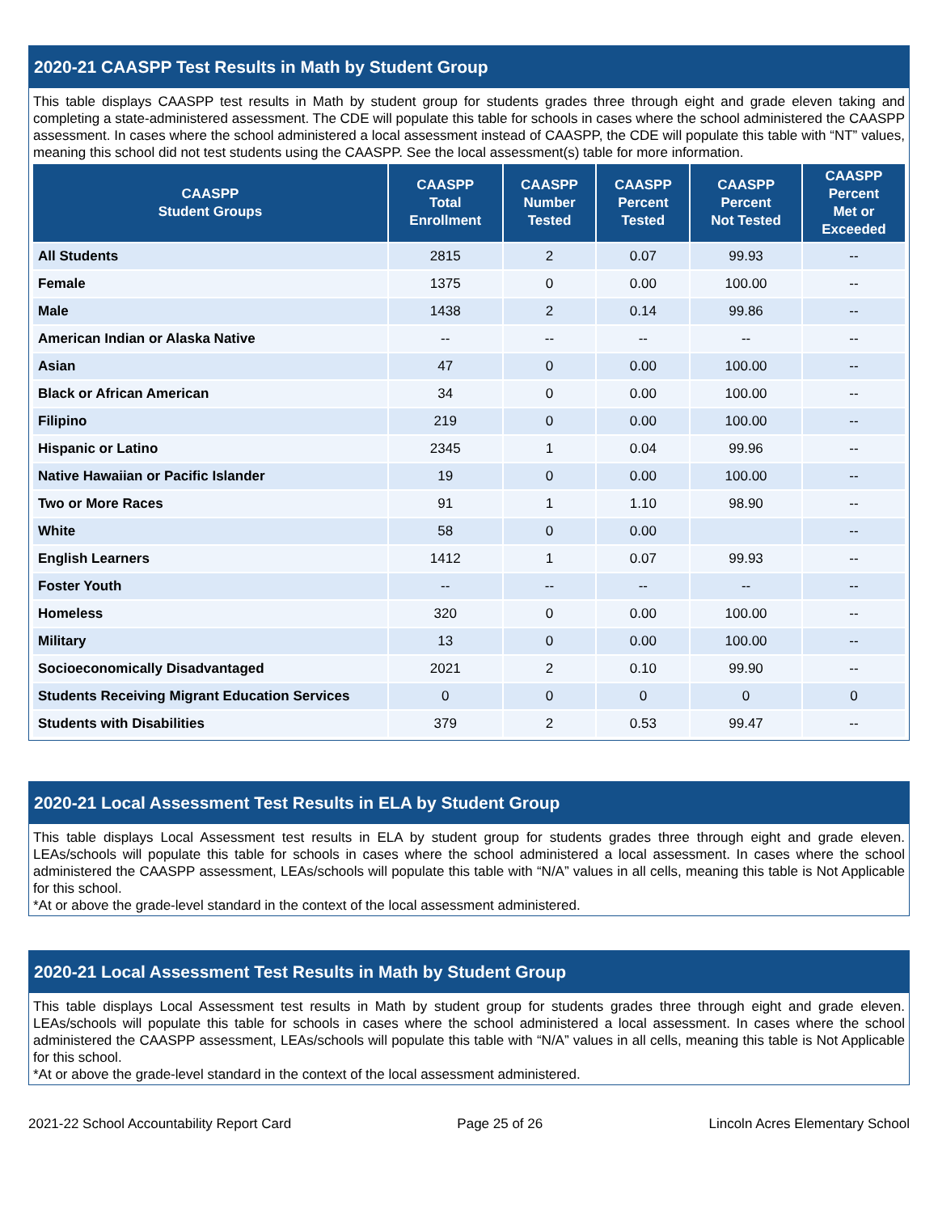2020-21 CAASPP Test Results in Math by Student Group
This table displays CAASPP test results in Math by student group for students grades three through eight and grade eleven taking and completing a state-administered assessment. The CDE will populate this table for schools in cases where the school administered the CAASPP assessment. In cases where the school administered a local assessment instead of CAASPP, the CDE will populate this table with “NT” values, meaning this school did not test students using the CAASPP. See the local assessment(s) table for more information.
| CAASPP Student Groups | CAASPP Total Enrollment | CAASPP Number Tested | CAASPP Percent Tested | CAASPP Percent Not Tested | CAASPP Percent Met or Exceeded |
| --- | --- | --- | --- | --- | --- |
| All Students | 2815 | 2 | 0.07 | 99.93 | -- |
| Female | 1375 | 0 | 0.00 | 100.00 | -- |
| Male | 1438 | 2 | 0.14 | 99.86 | -- |
| American Indian or Alaska Native | -- | -- | -- | -- | -- |
| Asian | 47 | 0 | 0.00 | 100.00 | -- |
| Black or African American | 34 | 0 | 0.00 | 100.00 | -- |
| Filipino | 219 | 0 | 0.00 | 100.00 | -- |
| Hispanic or Latino | 2345 | 1 | 0.04 | 99.96 | -- |
| Native Hawaiian or Pacific Islander | 19 | 0 | 0.00 | 100.00 | -- |
| Two or More Races | 91 | 1 | 1.10 | 98.90 | -- |
| White | 58 | 0 | 0.00 | | -- |
| English Learners | 1412 | 1 | 0.07 | 99.93 | -- |
| Foster Youth | -- | -- | -- | -- | -- |
| Homeless | 320 | 0 | 0.00 | 100.00 | -- |
| Military | 13 | 0 | 0.00 | 100.00 | -- |
| Socioeconomically Disadvantaged | 2021 | 2 | 0.10 | 99.90 | -- |
| Students Receiving Migrant Education Services | 0 | 0 | 0 | 0 | 0 |
| Students with Disabilities | 379 | 2 | 0.53 | 99.47 | -- |
2020-21 Local Assessment Test Results in ELA by Student Group
This table displays Local Assessment test results in ELA by student group for students grades three through eight and grade eleven. LEAs/schools will populate this table for schools in cases where the school administered a local assessment. In cases where the school administered the CAASPP assessment, LEAs/schools will populate this table with “N/A” values in all cells, meaning this table is Not Applicable for this school.
*At or above the grade-level standard in the context of the local assessment administered.
2020-21 Local Assessment Test Results in Math by Student Group
This table displays Local Assessment test results in Math by student group for students grades three through eight and grade eleven. LEAs/schools will populate this table for schools in cases where the school administered a local assessment. In cases where the school administered the CAASPP assessment, LEAs/schools will populate this table with “N/A” values in all cells, meaning this table is Not Applicable for this school.
*At or above the grade-level standard in the context of the local assessment administered.
2021-22 School Accountability Report Card Page 25 of 26 Lincoln Acres Elementary School